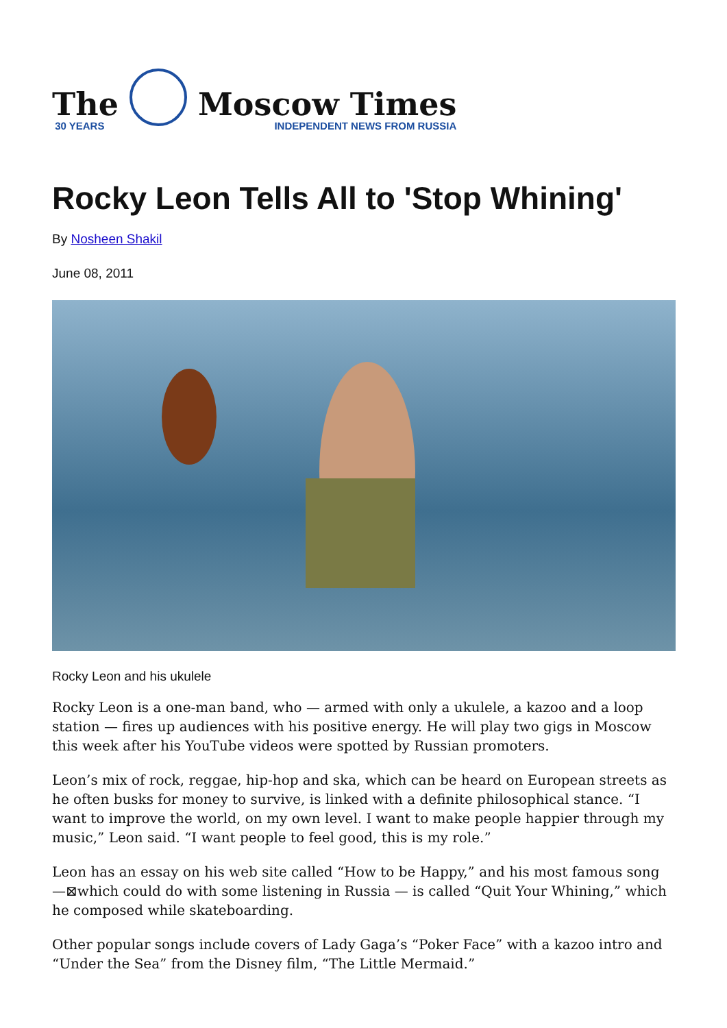The
30 YEARS
Moscow Times
INDEPENDENT NEWS FROM RUSSIA
Rocky Leon Tells All to 'Stop Whining'
By Nosheen Shakil
June 08, 2011
Rocky Leon and his ukulele
Rocky Leon is a one-man band, who — armed with only a ukulele, a kazoo and a loop station — fires up audiences with his positive energy. He will play two gigs in Moscow this week after his YouTube videos were spotted by Russian promoters.
Leon’s mix of rock, reggae, hip-hop and ska, which can be heard on European streets as he often busks for money to survive, is linked with a definite philosophical stance. “I want to improve the world, on my own level. I want to make people happier through my music,” Leon said. “I want people to feel good, this is my role.”
Leon has an essay on his web site called “How to be Happy,” and his most famous song —⊠which could do with some listening in Russia — is called “Quit Your Whining,” which he composed while skateboarding.
Other popular songs include covers of Lady Gaga’s “Poker Face” with a kazoo intro and “Under the Sea” from the Disney film, “The Little Mermaid.”